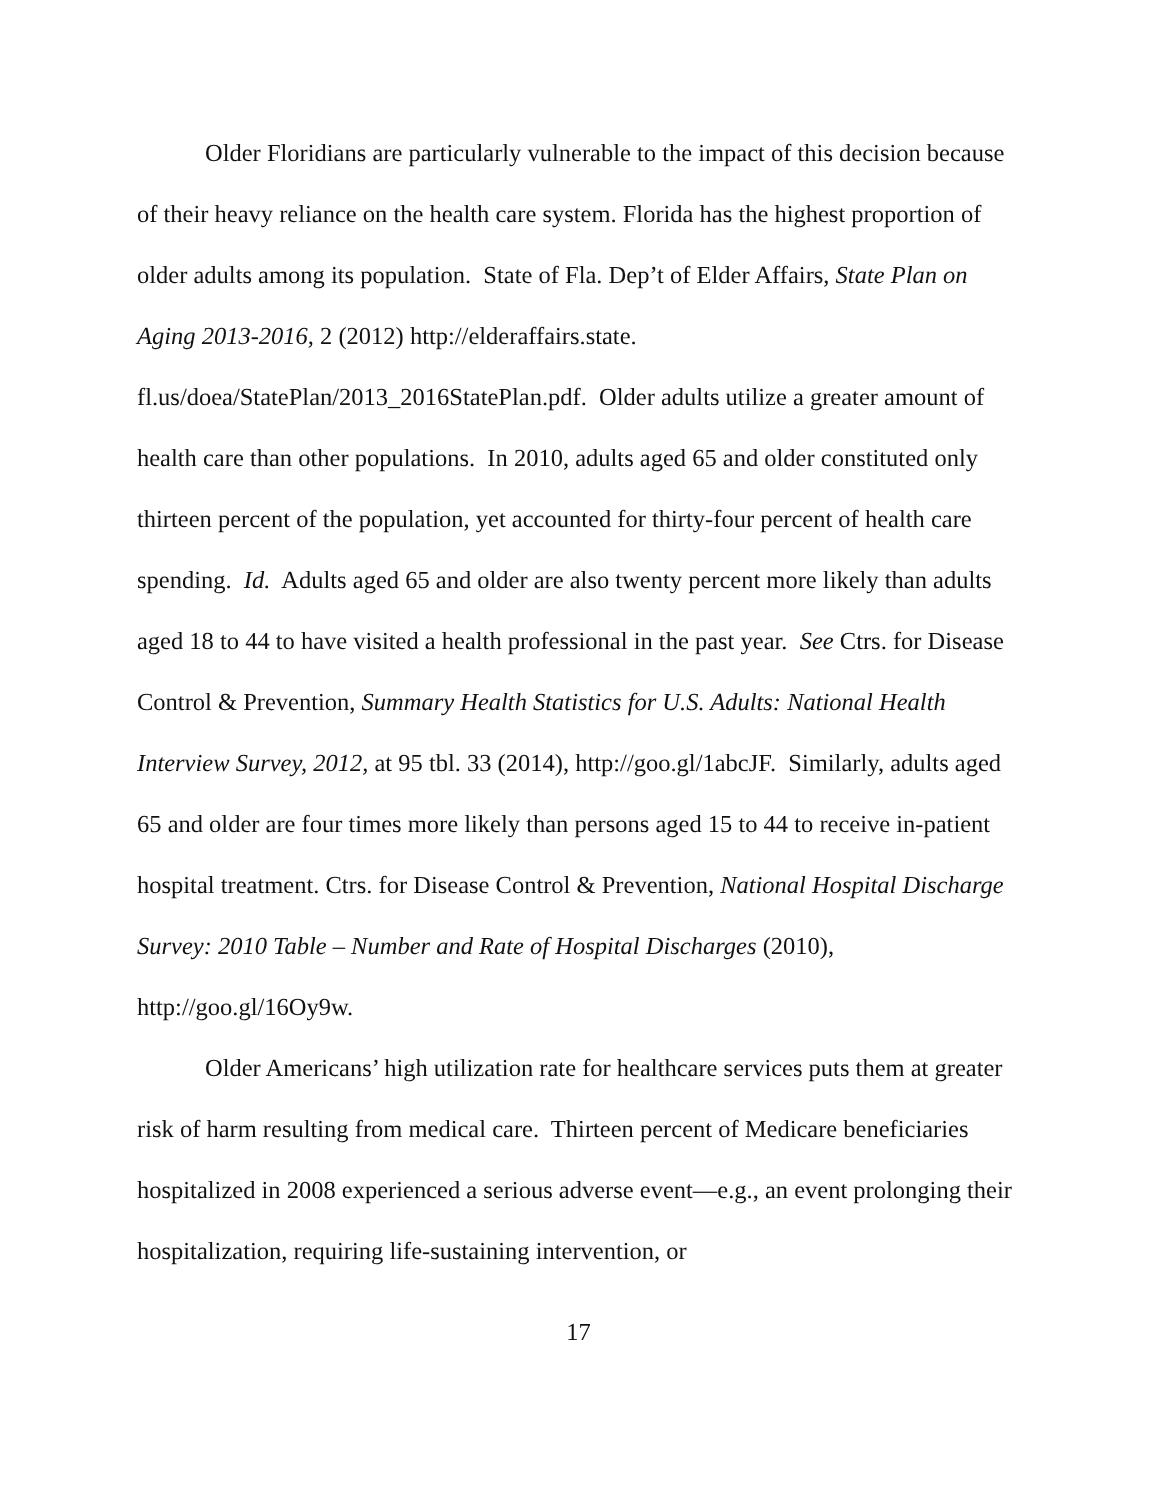Older Floridians are particularly vulnerable to the impact of this decision because of their heavy reliance on the health care system. Florida has the highest proportion of older adults among its population. State of Fla. Dep’t of Elder Affairs, State Plan on Aging 2013-2016, 2 (2012) http://elderaffairs.state. fl.us/doea/StatePlan/2013_2016StatePlan.pdf. Older adults utilize a greater amount of health care than other populations. In 2010, adults aged 65 and older constituted only thirteen percent of the population, yet accounted for thirty-four percent of health care spending. Id. Adults aged 65 and older are also twenty percent more likely than adults aged 18 to 44 to have visited a health professional in the past year. See Ctrs. for Disease Control & Prevention, Summary Health Statistics for U.S. Adults: National Health Interview Survey, 2012, at 95 tbl. 33 (2014), http://goo.gl/1abcJF. Similarly, adults aged 65 and older are four times more likely than persons aged 15 to 44 to receive in-patient hospital treatment. Ctrs. for Disease Control & Prevention, National Hospital Discharge Survey: 2010 Table – Number and Rate of Hospital Discharges (2010), http://goo.gl/16Oy9w.
Older Americans’ high utilization rate for healthcare services puts them at greater risk of harm resulting from medical care. Thirteen percent of Medicare beneficiaries hospitalized in 2008 experienced a serious adverse event—e.g., an event prolonging their hospitalization, requiring life-sustaining intervention, or
17